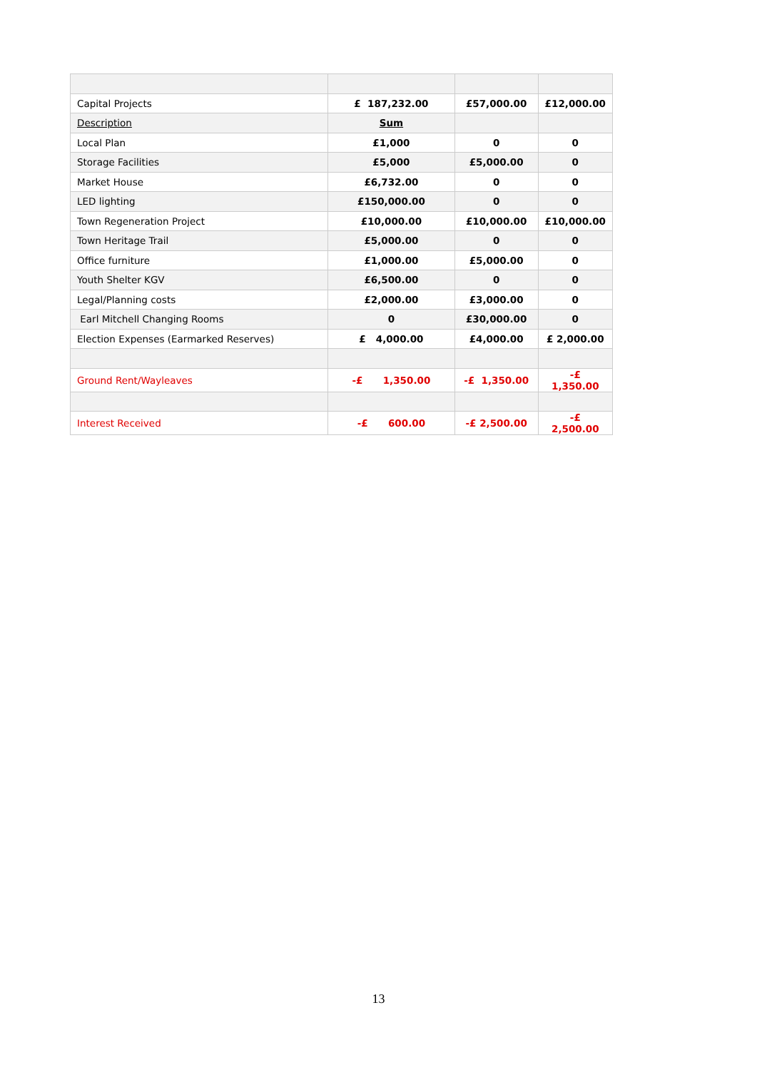| Capital Projects | £ 187,232.00 | £57,000.00 | £12,000.00 |
| Description | Sum | | |
| Local Plan | £1,000 | 0 | 0 |
| Storage Facilities | £5,000 | £5,000.00 | 0 |
| Market House | £6,732.00 | 0 | 0 |
| LED lighting | £150,000.00 | 0 | 0 |
| Town Regeneration Project | £10,000.00 | £10,000.00 | £10,000.00 |
| Town Heritage Trail | £5,000.00 | 0 | 0 |
| Office furniture | £1,000.00 | £5,000.00 | 0 |
| Youth Shelter KGV | £6,500.00 | 0 | 0 |
| Legal/Planning costs | £2,000.00 | £3,000.00 | 0 |
| Earl Mitchell Changing Rooms | 0 | £30,000.00 | 0 |
| Election Expenses (Earmarked Reserves) | £ 4,000.00 | £4,000.00 | £ 2,000.00 |
| Ground Rent/Wayleaves | -£ 1,350.00 | -£ 1,350.00 | -£ 1,350.00 |
| Interest Received | -£ 600.00 | -£ 2,500.00 | -£ 2,500.00 |
13